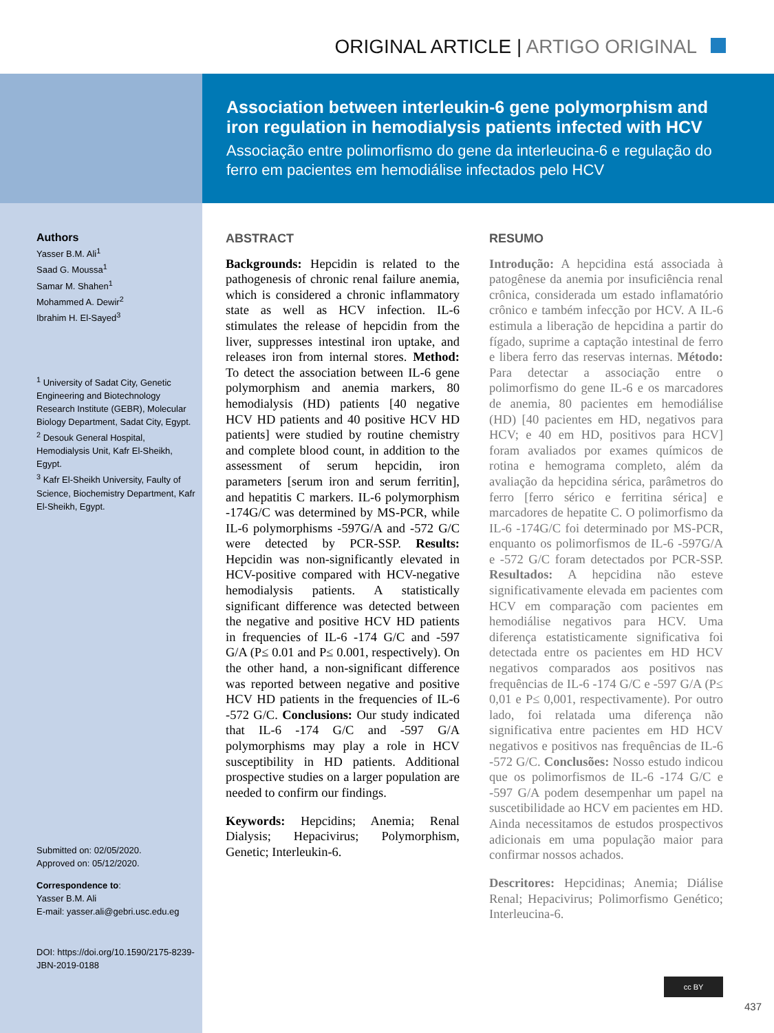ORIGINAL ARTICLE | ARTIGO ORIGINAL
Association between interleukin-6 gene polymorphism and iron regulation in hemodialysis patients infected with HCV
Associação entre polimorfismo do gene da interleucina-6 e regulação do ferro em pacientes em hemodiálise infectados pelo HCV
Authors
Yasser B.M. Ali<sup>1</sup>
Saad G. Moussa<sup>1</sup>
Samar M. Shahen<sup>1</sup>
Mohammed A. Dewir<sup>2</sup>
Ibrahim H. El-Sayed<sup>3</sup>
<sup>1</sup> University of Sadat City, Genetic Engineering and Biotechnology Research Institute (GEBR), Molecular Biology Department, Sadat City, Egypt.
<sup>2</sup> Desouk General Hospital, Hemodialysis Unit, Kafr El-Sheikh, Egypt.
<sup>3</sup> Kafr El-Sheikh University, Faulty of Science, Biochemistry Department, Kafr El-Sheikh, Egypt.
Submitted on: 02/05/2020.
Approved on: 05/12/2020.
Correspondence to:
Yasser B.M. Ali
E-mail: yasser.ali@gebri.usc.edu.eg
DOI: https://doi.org/10.1590/2175-8239-JBN-2019-0188
ABSTRACT
Backgrounds: Hepcidin is related to the pathogenesis of chronic renal failure anemia, which is considered a chronic inflammatory state as well as HCV infection. IL-6 stimulates the release of hepcidin from the liver, suppresses intestinal iron uptake, and releases iron from internal stores. Method: To detect the association between IL-6 gene polymorphism and anemia markers, 80 hemodialysis (HD) patients [40 negative HCV HD patients and 40 positive HCV HD patients] were studied by routine chemistry and complete blood count, in addition to the assessment of serum hepcidin, iron parameters [serum iron and serum ferritin], and hepatitis C markers. IL-6 polymorphism -174G/C was determined by MS-PCR, while IL-6 polymorphisms -597G/A and -572 G/C were detected by PCR-SSP. Results: Hepcidin was non-significantly elevated in HCV-positive compared with HCV-negative hemodialysis patients. A statistically significant difference was detected between the negative and positive HCV HD patients in frequencies of IL-6 -174 G/C and -597 G/A (P≤ 0.01 and P≤ 0.001, respectively). On the other hand, a non-significant difference was reported between negative and positive HCV HD patients in the frequencies of IL-6 -572 G/C. Conclusions: Our study indicated that IL-6 -174 G/C and -597 G/A polymorphisms may play a role in HCV susceptibility in HD patients. Additional prospective studies on a larger population are needed to confirm our findings.
Keywords: Hepcidins; Anemia; Renal Dialysis; Hepacivirus; Polymorphism, Genetic; Interleukin-6.
RESUMO
Introdução: A hepcidina está associada à patogênese da anemia por insuficiência renal crônica, considerada um estado inflamatório crônico e também infecção por HCV. A IL-6 estimula a liberação de hepcidina a partir do fígado, suprime a captação intestinal de ferro e libera ferro das reservas internas. Método: Para detectar a associação entre o polimorfismo do gene IL-6 e os marcadores de anemia, 80 pacientes em hemodiálise (HD) [40 pacientes em HD, negativos para HCV; e 40 em HD, positivos para HCV] foram avaliados por exames químicos de rotina e hemograma completo, além da avaliação da hepcidina sérica, parâmetros do ferro [ferro sérico e ferritina sérica] e marcadores de hepatite C. O polimorfismo da IL-6 -174G/C foi determinado por MS-PCR, enquanto os polimorfismos de IL-6 -597G/A e -572 G/C foram detectados por PCR-SSP. Resultados: A hepcidina não esteve significativamente elevada em pacientes com HCV em comparação com pacientes em hemodiálise negativos para HCV. Uma diferença estatisticamente significativa foi detectada entre os pacientes em HD HCV negativos comparados aos positivos nas frequências de IL-6 -174 G/C e -597 G/A (P≤ 0,01 e P≤ 0,001, respectivamente). Por outro lado, foi relatada uma diferença não significativa entre pacientes em HD HCV negativos e positivos nas frequências de IL-6 -572 G/C. Conclusões: Nosso estudo indicou que os polimorfismos de IL-6 -174 G/C e -597 G/A podem desempenhar um papel na suscetibilidade ao HCV em pacientes em HD. Ainda necessitamos de estudos prospectivos adicionais em uma população maior para confirmar nossos achados.
Descritores: Hepcidinas; Anemia; Diálise Renal; Hepacivirus; Polimorfismo Genético; Interleucina-6.
cc BY
437